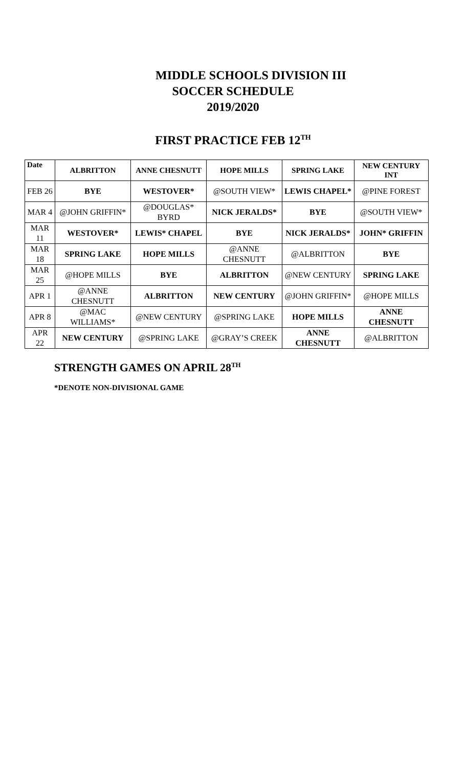MIDDLE SCHOOLS DIVISION III
SOCCER SCHEDULE
2019/2020
FIRST PRACTICE FEB 12<sup>TH</sup>
| Date | ALBRITTON | ANNE CHESNUTT | HOPE MILLS | SPRING LAKE | NEW CENTURY INT |
| --- | --- | --- | --- | --- | --- |
| FEB 26 | BYE | WESTOVER* | @SOUTH VIEW* | LEWIS CHAPEL* | @PINE FOREST |
| MAR 4 | @JOHN GRIFFIN* | @DOUGLAS* BYRD | NICK JERALDS* | BYE | @SOUTH VIEW* |
| MAR 11 | WESTOVER* | LEWIS* CHAPEL | BYE | NICK JERALDS* | JOHN* GRIFFIN |
| MAR 18 | SPRING LAKE | HOPE MILLS | @ANNE CHESNUTT | @ALBRITTON | BYE |
| MAR 25 | @HOPE MILLS | BYE | ALBRITTON | @NEW CENTURY | SPRING LAKE |
| APR 1 | @ANNE CHESNUTT | ALBRITTON | NEW CENTURY | @JOHN GRIFFIN* | @HOPE MILLS |
| APR 8 | @MAC WILLIAMS* | @NEW CENTURY | @SPRING LAKE | HOPE MILLS | ANNE CHESNUTT |
| APR 22 | NEW CENTURY | @SPRING LAKE | @GRAY’S CREEK | ANNE CHESNUTT | @ALBRITTON |
STRENGTH GAMES ON APRIL 28<sup>TH</sup>
*DENOTE NON-DIVISIONAL GAME